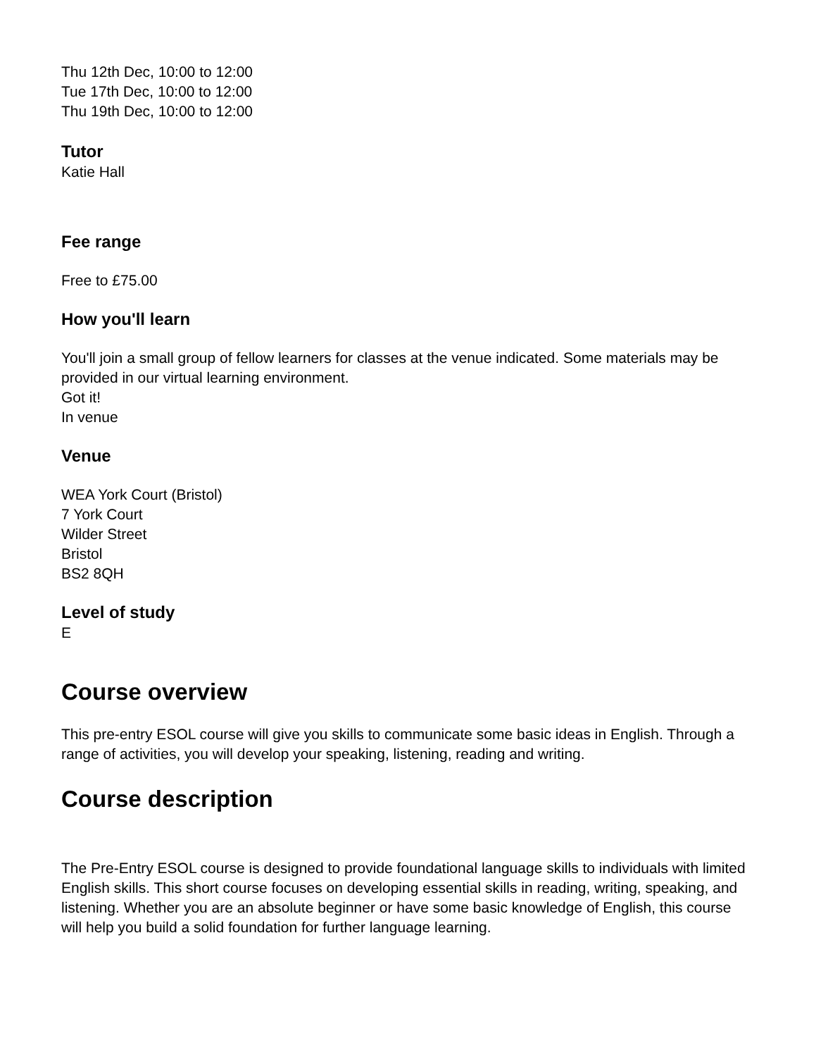Thu 12th Dec, 10:00 to 12:00
Tue 17th Dec, 10:00 to 12:00
Thu 19th Dec, 10:00 to 12:00
Tutor
Katie Hall
Fee range
Free to £75.00
How you'll learn
You'll join a small group of fellow learners for classes at the venue indicated. Some materials may be provided in our virtual learning environment.
Got it!
In venue
Venue
WEA York Court (Bristol)
7 York Court
Wilder Street
Bristol
BS2 8QH
Level of study
E
Course overview
This pre-entry ESOL course will give you skills to communicate some basic ideas in English. Through a range of activities, you will develop your speaking, listening, reading and writing.
Course description
The Pre-Entry ESOL course is designed to provide foundational language skills to individuals with limited English skills. This short course focuses on developing essential skills in reading, writing, speaking, and listening. Whether you are an absolute beginner or have some basic knowledge of English, this course will help you build a solid foundation for further language learning.